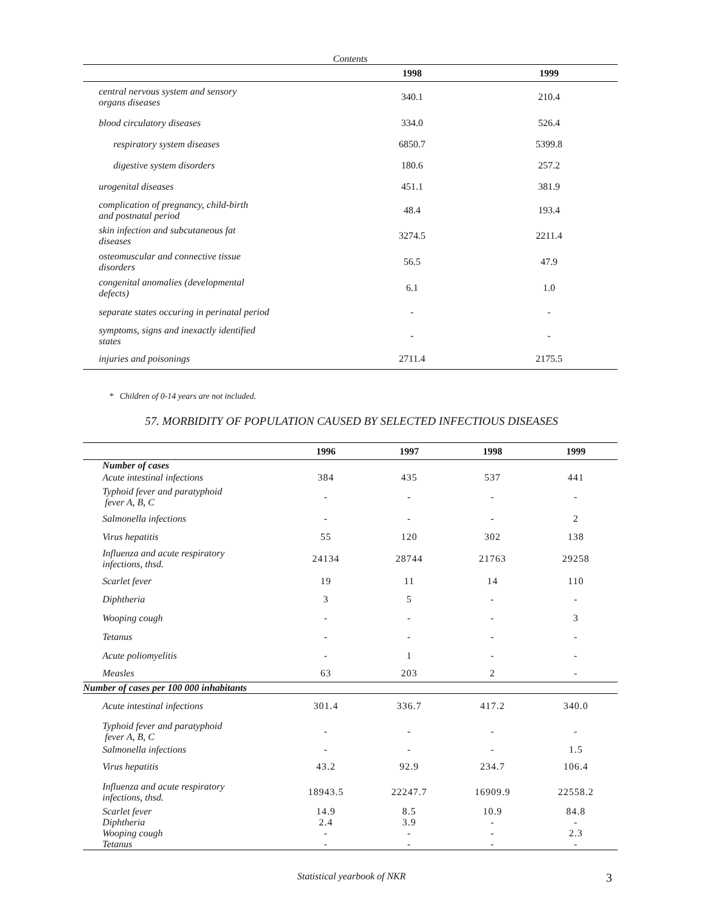Contents
| | 1998 | 1999 |
| --- | --- | --- |
| central nervous system and sensory organs diseases | 340.1 | 210.4 |
| blood circulatory diseases | 334.0 | 526.4 |
| respiratory system diseases | 6850.7 | 5399.8 |
| digestive system disorders | 180.6 | 257.2 |
| urogenital diseases | 451.1 | 381.9 |
| complication of pregnancy, child-birth and postnatal period | 48.4 | 193.4 |
| skin infection and subcutaneous fat diseases | 3274.5 | 2211.4 |
| osteomuscular and connective tissue disorders | 56.5 | 47.9 |
| congenital anomalies (developmental defects) | 6.1 | 1.0 |
| separate states occuring in perinatal period | - | - |
| symptoms, signs and inexactly identified states | - | - |
| injuries and poisonings | 2711.4 | 2175.5 |
* Children of 0-14 years are not included.
57. MORBIDITY OF POPULATION CAUSED BY SELECTED INFECTIOUS DISEASES
| | 1996 | 1997 | 1998 | 1999 |
| --- | --- | --- | --- | --- |
| Number of cases | | | | |
| Acute intestinal infections | 384 | 435 | 537 | 441 |
| Typhoid fever and paratyphoid fever A, B, C | - | - | - | - |
| Salmonella infections | - | - | - | 2 |
| Virus hepatitis | 55 | 120 | 302 | 138 |
| Influenza and acute respiratory infections, thsd. | 24134 | 28744 | 21763 | 29258 |
| Scarlet fever | 19 | 11 | 14 | 110 |
| Diphtheria | 3 | 5 | - | - |
| Wooping cough | - | - | - | 3 |
| Tetanus | - | - | - | - |
| Acute poliomyelitis | - | 1 | - | - |
| Measles | 63 | 203 | 2 | - |
| Number of cases per 100 000 inhabitants | | | | |
| Acute intestinal infections | 301.4 | 336.7 | 417.2 | 340.0 |
| Typhoid fever and paratyphoid fever A, B, C | - | - | - | - |
| Salmonella infections | - | - | - | 1.5 |
| Virus hepatitis | 43.2 | 92.9 | 234.7 | 106.4 |
| Influenza and acute respiratory infections, thsd. | 18943.5 | 22247.7 | 16909.9 | 22558.2 |
| Scarlet fever | 14.9 | 8.5 | 10.9 | 84.8 |
| Diphtheria | 2.4 | 3.9 | - | - |
| Wooping cough | - | - | - | 2.3 |
| Tetanus | - | - | - | - |
Statistical yearbook of NKR 3